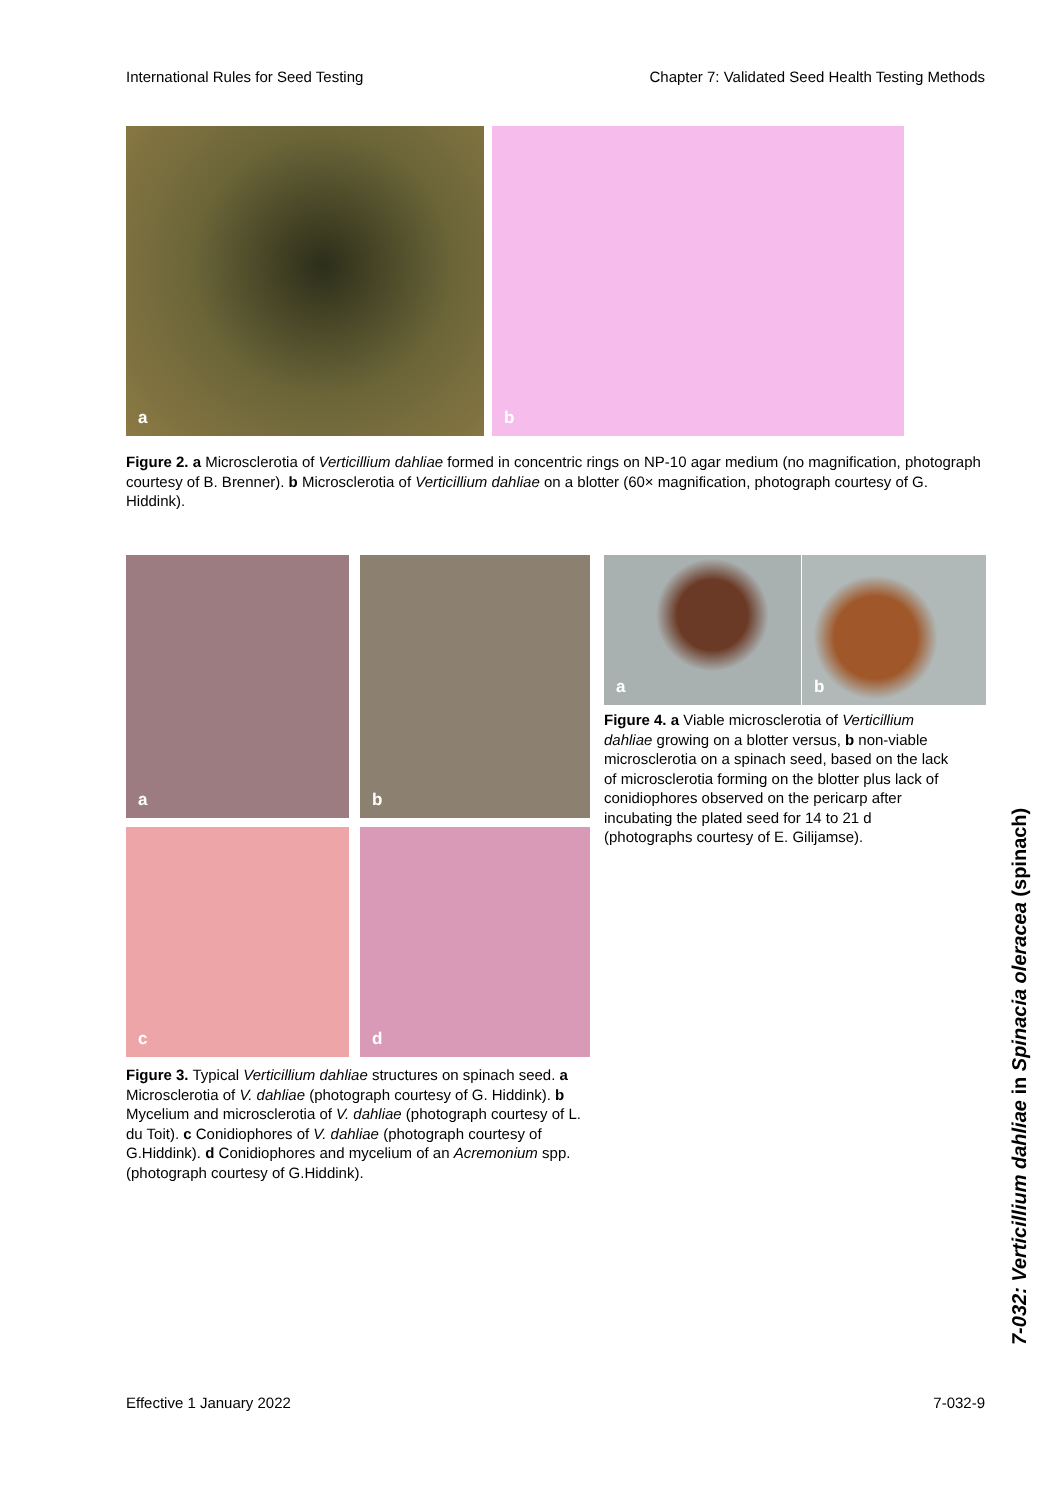International Rules for Seed Testing Chapter 7: Validated Seed Health Testing Methods
a b
Figure 2. a Microsclerotia of Verticillium dahliae formed in concentric rings on NP-10 agar medium (no magnification, photograph courtesy of B. Brenner). b Microsclerotia of Verticillium dahliae on a blotter (60× magnification, photograph courtesy of G. Hiddink).
a b
c d
Figure 3. Typical Verticillium dahliae structures on spinach seed. a Microsclerotia of V. dahliae (photograph courtesy of G. Hiddink). b Mycelium and microsclerotia of V. dahliae (photograph courtesy of L. du Toit). c Conidiophores of V. dahliae (photograph courtesy of G.Hiddink). d Conidiophores and mycelium of an Acremonium spp. (photograph courtesy of G.Hiddink).
a b
Figure 4. a Viable microsclerotia of Verticillium dahliae growing on a blotter versus, b non-viable microsclerotia on a spinach seed, based on the lack of microsclerotia forming on the blotter plus lack of conidiophores observed on the pericarp after incubating the plated seed for 14 to 21 d (photographs courtesy of E. Gilijamse).
7-032: Verticillium dahliae in Spinacia oleracea (spinach)
Effective 1 January 2022 7-032-9